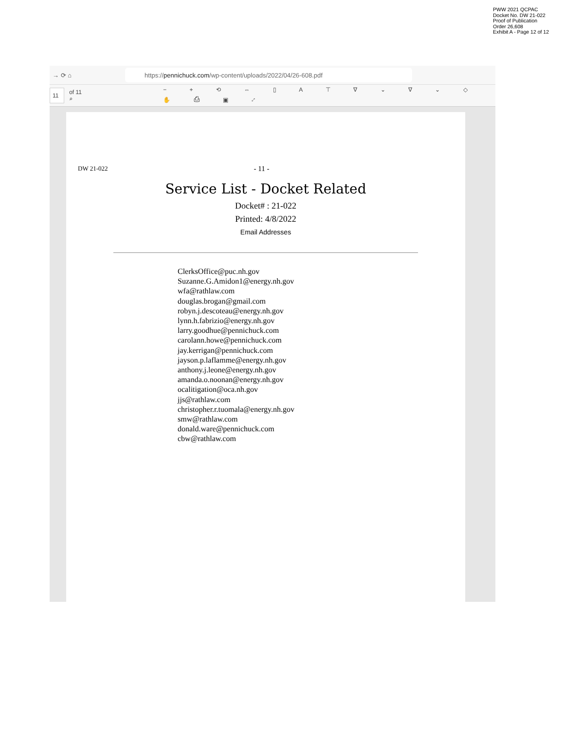PWW 2021 QCPAC
Docket No. DW 21-022
Proof of Publication
Order 26,608
Exhibit A - Page 12 of 12
→ ⟳ ⌂
https:// pennichuck.com /wp-content/uploads/2022/04/26-608.pdf
11
of 11 ⌕ − + ⟲ ⇔ ▯ A ⊤ ∇ ⌄ ∇ ⌄ ◇ ✋ ⎙ ▣ ⤢
DW 21-022 - 11 -
Service List - Docket Related
Docket# : 21-022
Printed: 4/8/2022
Email Addresses
ClerksOffice@puc.nh.gov
Suzanne.G.Amidon1@energy.nh.gov
wfa@rathlaw.com
douglas.brogan@gmail.com
robyn.j.descoteau@energy.nh.gov
lynn.h.fabrizio@energy.nh.gov
larry.goodhue@pennichuck.com
carolann.howe@pennichuck.com
jay.kerrigan@pennichuck.com
jayson.p.laflamme@energy.nh.gov
anthony.j.leone@energy.nh.gov
amanda.o.noonan@energy.nh.gov
ocalitigation@oca.nh.gov
jjs@rathlaw.com
christopher.r.tuomala@energy.nh.gov
smw@rathlaw.com
donald.ware@pennichuck.com
cbw@rathlaw.com